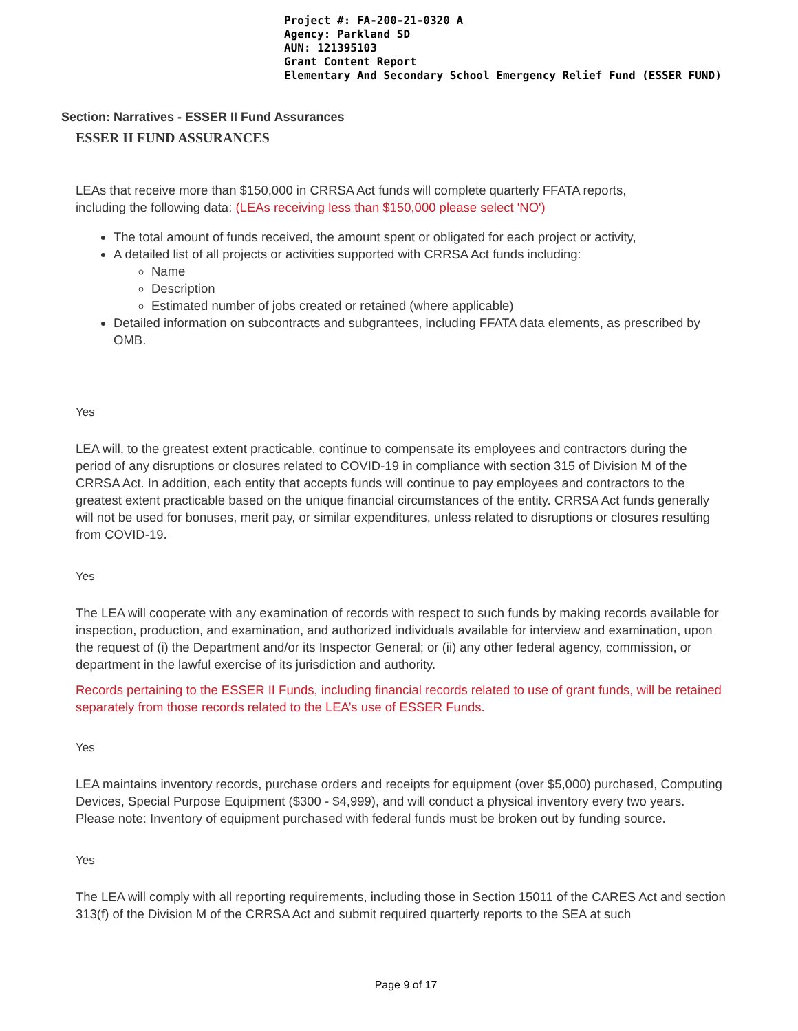Project #: FA-200-21-0320 A
Agency: Parkland SD
AUN: 121395103
Grant Content Report
Elementary And Secondary School Emergency Relief Fund (ESSER FUND)
Section: Narratives - ESSER II Fund Assurances
ESSER II FUND ASSURANCES
LEAs that receive more than $150,000 in CRRSA Act funds will complete quarterly FFATA reports, including the following data: (LEAs receiving less than $150,000 please select 'NO')
The total amount of funds received, the amount spent or obligated for each project or activity,
A detailed list of all projects or activities supported with CRRSA Act funds including:
Name
Description
Estimated number of jobs created or retained (where applicable)
Detailed information on subcontracts and subgrantees, including FFATA data elements, as prescribed by OMB.
Yes
LEA will, to the greatest extent practicable, continue to compensate its employees and contractors during the period of any disruptions or closures related to COVID-19 in compliance with section 315 of Division M of the CRRSA Act. In addition, each entity that accepts funds will continue to pay employees and contractors to the greatest extent practicable based on the unique financial circumstances of the entity. CRRSA Act funds generally will not be used for bonuses, merit pay, or similar expenditures, unless related to disruptions or closures resulting from COVID-19.
Yes
The LEA will cooperate with any examination of records with respect to such funds by making records available for inspection, production, and examination, and authorized individuals available for interview and examination, upon the request of (i) the Department and/or its Inspector General; or (ii) any other federal agency, commission, or department in the lawful exercise of its jurisdiction and authority.
Records pertaining to the ESSER II Funds, including financial records related to use of grant funds, will be retained separately from those records related to the LEA’s use of ESSER Funds.
Yes
LEA maintains inventory records, purchase orders and receipts for equipment (over $5,000) purchased, Computing Devices, Special Purpose Equipment ($300 - $4,999), and will conduct a physical inventory every two years. Please note: Inventory of equipment purchased with federal funds must be broken out by funding source.
Yes
The LEA will comply with all reporting requirements, including those in Section 15011 of the CARES Act and section 313(f) of the Division M of the CRRSA Act and submit required quarterly reports to the SEA at such
Page 9 of 17